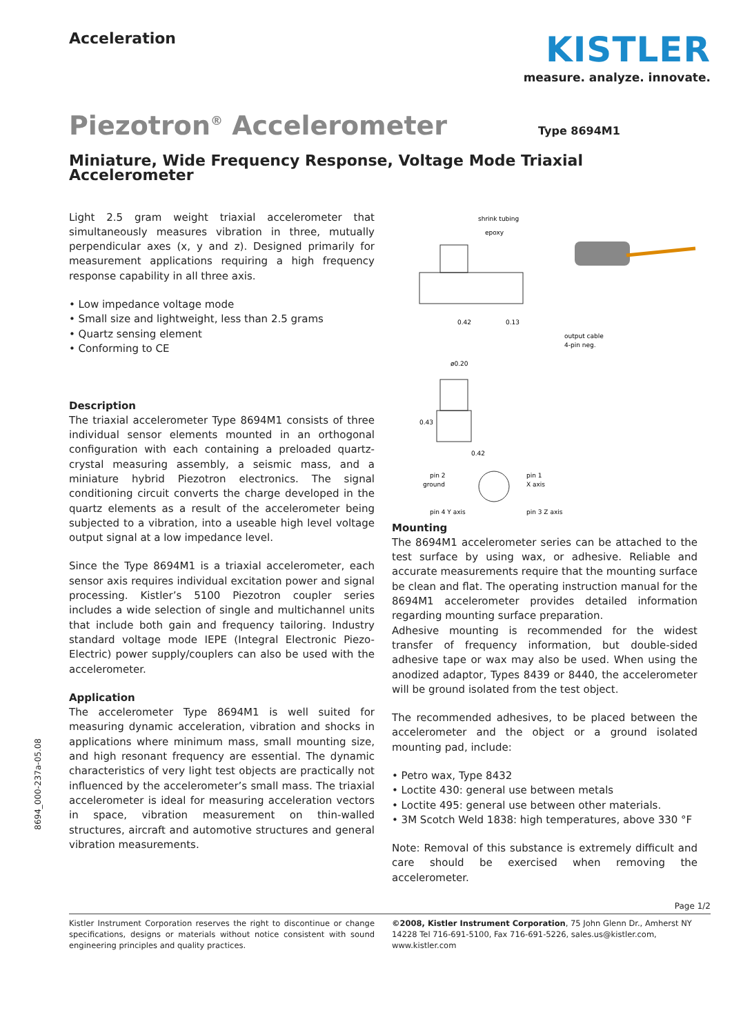Acceleration
KISTLER
measure. analyze. innovate.
Piezotron<sup>®</sup> Accelerometer
Type 8694M1
Miniature, Wide Frequency Response, Voltage Mode Triaxial Accelerometer
Light 2.5 gram weight triaxial accelerometer that simultaneously measures vibration in three, mutually perpendicular axes (x, y and z). Designed primarily for measurement applications requiring a high frequency response capability in all three axis.
• Low impedance voltage mode
• Small size and lightweight, less than 2.5 grams
• Quartz sensing element
• Conforming to CE
Description
The triaxial accelerometer Type 8694M1 consists of three individual sensor elements mounted in an orthogonal configuration with each containing a preloaded quartz-crystal measuring assembly, a seismic mass, and a miniature hybrid Piezotron electronics. The signal conditioning circuit converts the charge developed in the quartz elements as a result of the accelerometer being subjected to a vibration, into a useable high level voltage output signal at a low impedance level.
Since the Type 8694M1 is a triaxial accelerometer, each sensor axis requires individual excitation power and signal processing. Kistler’s 5100 Piezotron coupler series includes a wide selection of single and multichannel units that include both gain and frequency tailoring. Industry standard voltage mode IEPE (Integral Electronic Piezo-Electric) power supply/couplers can also be used with the accelerometer.
Application
The accelerometer Type 8694M1 is well suited for measuring dynamic acceleration, vibration and shocks in applications where minimum mass, small mounting size, and high resonant frequency are essential. The dynamic characteristics of very light test objects are practically not influenced by the accelerometer’s small mass. The triaxial accelerometer is ideal for measuring acceleration vectors in space, vibration measurement on thin-walled structures, aircraft and automotive structures and general vibration measurements.
shrink tubing
epoxy
0.42
0.13
output cable
4-pin neg.
ø0.20
0.43
0.42
pin 2
ground
pin 1
X axis
pin 4 Y axis
pin 3 Z axis
Mounting
The 8694M1 accelerometer series can be attached to the test surface by using wax, or adhesive. Reliable and accurate measurements require that the mounting surface be clean and flat. The operating instruction manual for the 8694M1 accelerometer provides detailed information regarding mounting surface preparation.
Adhesive mounting is recommended for the widest transfer of frequency information, but double-sided adhesive tape or wax may also be used. When using the anodized adaptor, Types 8439 or 8440, the accelerometer will be ground isolated from the test object.
The recommended adhesives, to be placed between the accelerometer and the object or a ground isolated mounting pad, include:
• Petro wax, Type 8432
• Loctite 430: general use between metals
• Loctite 495: general use between other materials.
• 3M Scotch Weld 1838: high temperatures, above 330 °F
Note: Removal of this substance is extremely difficult and care should be exercised when removing the accelerometer.
Page 1/2
Kistler Instrument Corporation reserves the right to discontinue or change specifications, designs or materials without notice consistent with sound engineering principles and quality practices.
©2008, Kistler Instrument Corporation, 75 John Glenn Dr., Amherst NY 14228 Tel 716-691-5100, Fax 716-691-5226, sales.us@kistler.com, www.kistler.com
8694_000-237a-05.08